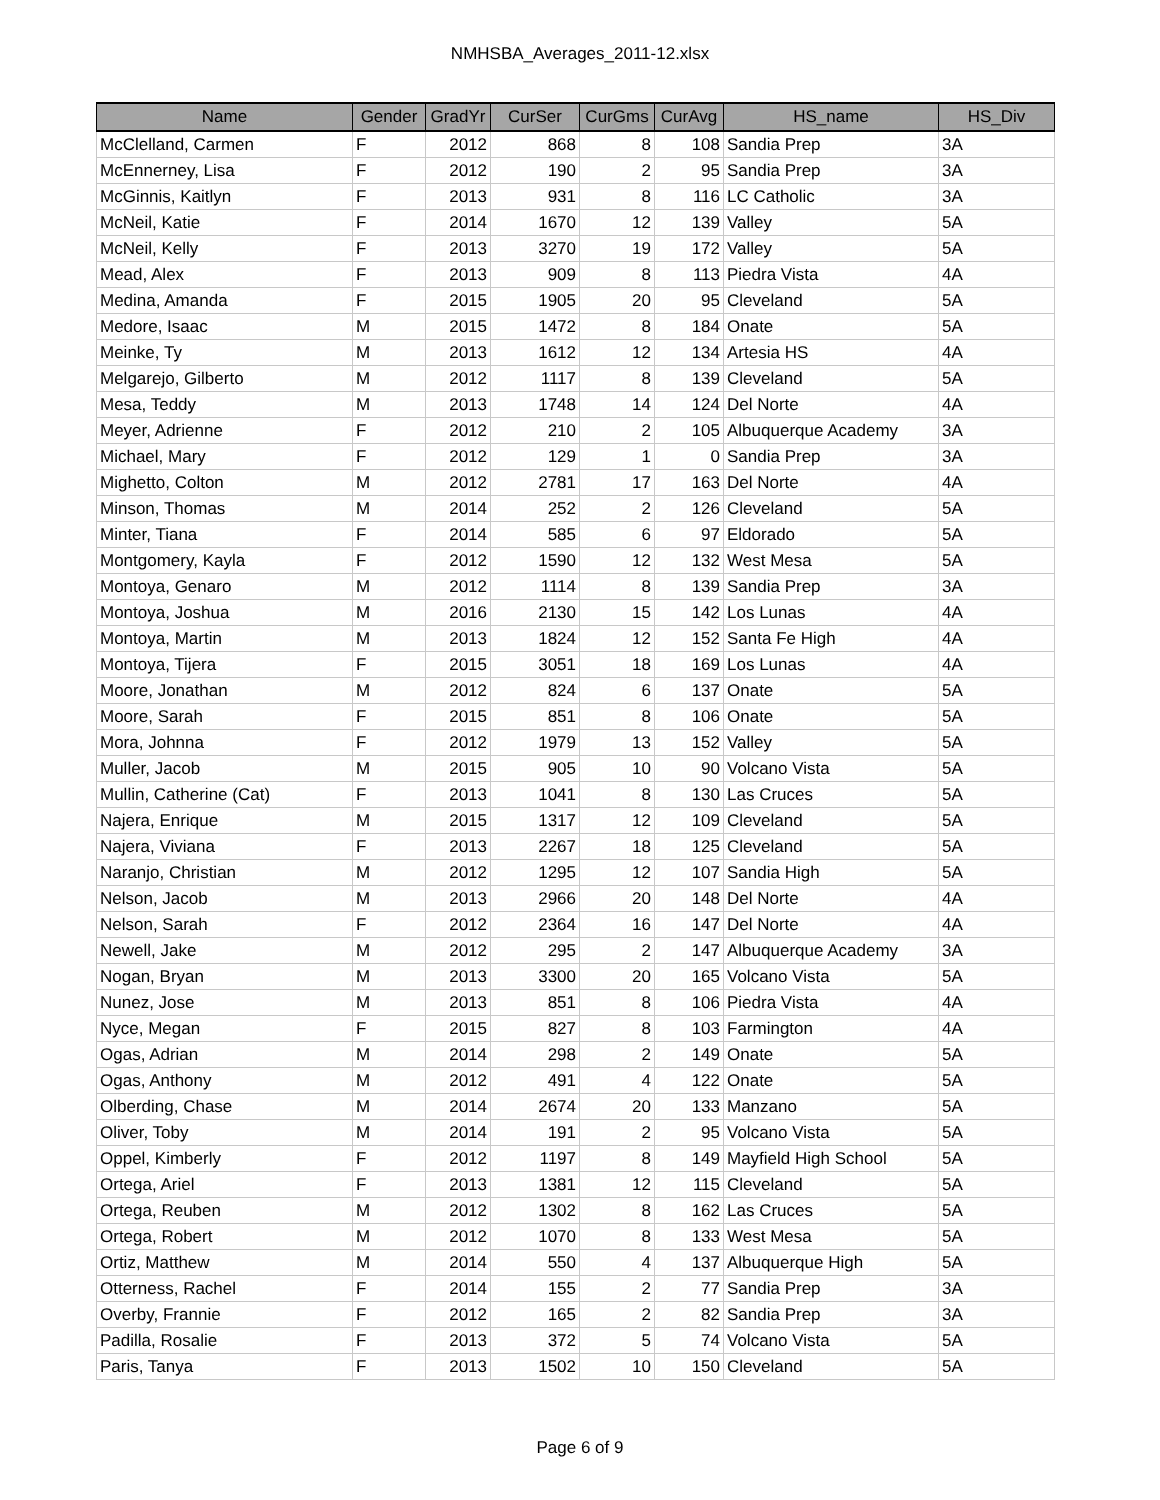NMHSBA_Averages_2011-12.xlsx
| Name | Gender | GradYr | CurSer | CurGms | CurAvg | HS_name | HS_Div |
| --- | --- | --- | --- | --- | --- | --- | --- |
| McClelland, Carmen | F | 2012 | 868 | 8 | 108 | Sandia Prep | 3A |
| McEnnerney, Lisa | F | 2012 | 190 | 2 | 95 | Sandia Prep | 3A |
| McGinnis, Kaitlyn | F | 2013 | 931 | 8 | 116 | LC Catholic | 3A |
| McNeil, Katie | F | 2014 | 1670 | 12 | 139 | Valley | 5A |
| McNeil, Kelly | F | 2013 | 3270 | 19 | 172 | Valley | 5A |
| Mead, Alex | F | 2013 | 909 | 8 | 113 | Piedra Vista | 4A |
| Medina, Amanda | F | 2015 | 1905 | 20 | 95 | Cleveland | 5A |
| Medore, Isaac | M | 2015 | 1472 | 8 | 184 | Onate | 5A |
| Meinke, Ty | M | 2013 | 1612 | 12 | 134 | Artesia HS | 4A |
| Melgarejo, Gilberto | M | 2012 | 1117 | 8 | 139 | Cleveland | 5A |
| Mesa, Teddy | M | 2013 | 1748 | 14 | 124 | Del Norte | 4A |
| Meyer, Adrienne | F | 2012 | 210 | 2 | 105 | Albuquerque Academy | 3A |
| Michael, Mary | F | 2012 | 129 | 1 | 0 | Sandia Prep | 3A |
| Mighetto, Colton | M | 2012 | 2781 | 17 | 163 | Del Norte | 4A |
| Minson, Thomas | M | 2014 | 252 | 2 | 126 | Cleveland | 5A |
| Minter, Tiana | F | 2014 | 585 | 6 | 97 | Eldorado | 5A |
| Montgomery, Kayla | F | 2012 | 1590 | 12 | 132 | West Mesa | 5A |
| Montoya, Genaro | M | 2012 | 1114 | 8 | 139 | Sandia Prep | 3A |
| Montoya, Joshua | M | 2016 | 2130 | 15 | 142 | Los Lunas | 4A |
| Montoya, Martin | M | 2013 | 1824 | 12 | 152 | Santa Fe High | 4A |
| Montoya, Tijera | F | 2015 | 3051 | 18 | 169 | Los Lunas | 4A |
| Moore, Jonathan | M | 2012 | 824 | 6 | 137 | Onate | 5A |
| Moore, Sarah | F | 2015 | 851 | 8 | 106 | Onate | 5A |
| Mora, Johnna | F | 2012 | 1979 | 13 | 152 | Valley | 5A |
| Muller, Jacob | M | 2015 | 905 | 10 | 90 | Volcano Vista | 5A |
| Mullin, Catherine (Cat) | F | 2013 | 1041 | 8 | 130 | Las Cruces | 5A |
| Najera, Enrique | M | 2015 | 1317 | 12 | 109 | Cleveland | 5A |
| Najera, Viviana | F | 2013 | 2267 | 18 | 125 | Cleveland | 5A |
| Naranjo, Christian | M | 2012 | 1295 | 12 | 107 | Sandia High | 5A |
| Nelson, Jacob | M | 2013 | 2966 | 20 | 148 | Del Norte | 4A |
| Nelson, Sarah | F | 2012 | 2364 | 16 | 147 | Del Norte | 4A |
| Newell, Jake | M | 2012 | 295 | 2 | 147 | Albuquerque Academy | 3A |
| Nogan, Bryan | M | 2013 | 3300 | 20 | 165 | Volcano Vista | 5A |
| Nunez, Jose | M | 2013 | 851 | 8 | 106 | Piedra Vista | 4A |
| Nyce, Megan | F | 2015 | 827 | 8 | 103 | Farmington | 4A |
| Ogas, Adrian | M | 2014 | 298 | 2 | 149 | Onate | 5A |
| Ogas, Anthony | M | 2012 | 491 | 4 | 122 | Onate | 5A |
| Olberding, Chase | M | 2014 | 2674 | 20 | 133 | Manzano | 5A |
| Oliver, Toby | M | 2014 | 191 | 2 | 95 | Volcano Vista | 5A |
| Oppel, Kimberly | F | 2012 | 1197 | 8 | 149 | Mayfield High School | 5A |
| Ortega, Ariel | F | 2013 | 1381 | 12 | 115 | Cleveland | 5A |
| Ortega, Reuben | M | 2012 | 1302 | 8 | 162 | Las Cruces | 5A |
| Ortega, Robert | M | 2012 | 1070 | 8 | 133 | West Mesa | 5A |
| Ortiz, Matthew | M | 2014 | 550 | 4 | 137 | Albuquerque High | 5A |
| Otterness, Rachel | F | 2014 | 155 | 2 | 77 | Sandia Prep | 3A |
| Overby, Frannie | F | 2012 | 165 | 2 | 82 | Sandia Prep | 3A |
| Padilla, Rosalie | F | 2013 | 372 | 5 | 74 | Volcano Vista | 5A |
| Paris, Tanya | F | 2013 | 1502 | 10 | 150 | Cleveland | 5A |
Page 6 of 9